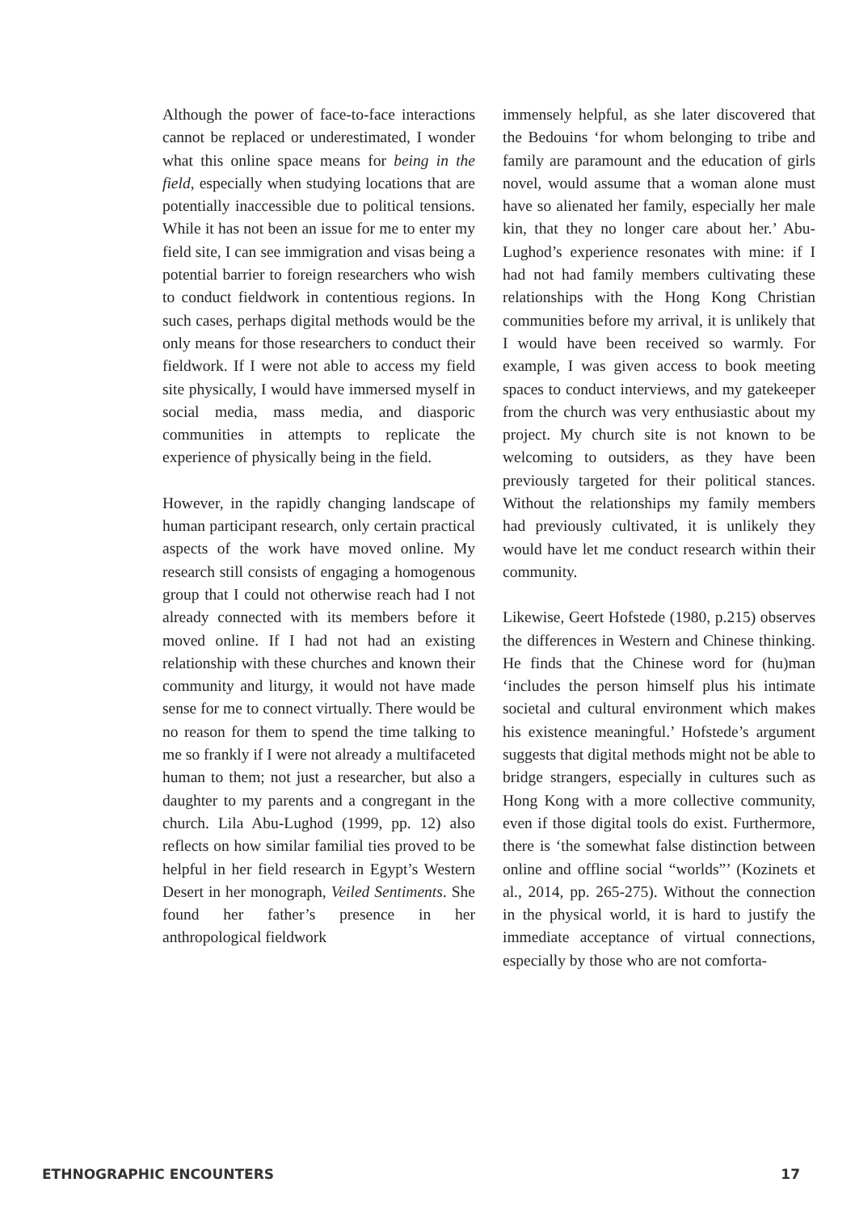Although the power of face-to-face interactions cannot be replaced or underestimated, I wonder what this online space means for being in the field, especially when studying locations that are potentially inaccessible due to political tensions. While it has not been an issue for me to enter my field site, I can see immigration and visas being a potential barrier to foreign researchers who wish to conduct fieldwork in contentious regions. In such cases, perhaps digital methods would be the only means for those researchers to conduct their fieldwork. If I were not able to access my field site physically, I would have immersed myself in social media, mass media, and diasporic communities in attempts to replicate the experience of physically being in the field.
However, in the rapidly changing landscape of human participant research, only certain practical aspects of the work have moved online. My research still consists of engaging a homogenous group that I could not otherwise reach had I not already connected with its members before it moved online. If I had not had an existing relationship with these churches and known their community and liturgy, it would not have made sense for me to connect virtually. There would be no reason for them to spend the time talking to me so frankly if I were not already a multifaceted human to them; not just a researcher, but also a daughter to my parents and a congregant in the church. Lila Abu-Lughod (1999, pp. 12) also reflects on how similar familial ties proved to be helpful in her field research in Egypt’s Western Desert in her monograph, Veiled Sentiments. She found her father’s presence in her anthropological fieldwork
immensely helpful, as she later discovered that the Bedouins ‘for whom belonging to tribe and family are paramount and the education of girls novel, would assume that a woman alone must have so alienated her family, especially her male kin, that they no longer care about her.’ Abu-Lughod’s experience resonates with mine: if I had not had family members cultivating these relationships with the Hong Kong Christian communities before my arrival, it is unlikely that I would have been received so warmly. For example, I was given access to book meeting spaces to conduct interviews, and my gatekeeper from the church was very enthusiastic about my project. My church site is not known to be welcoming to outsiders, as they have been previously targeted for their political stances. Without the relationships my family members had previously cultivated, it is unlikely they would have let me conduct research within their community.
Likewise, Geert Hofstede (1980, p.215) observes the differences in Western and Chinese thinking. He finds that the Chinese word for (hu)man ‘includes the person himself plus his intimate societal and cultural environment which makes his existence meaningful.’ Hofstede’s argument suggests that digital methods might not be able to bridge strangers, especially in cultures such as Hong Kong with a more collective community, even if those digital tools do exist. Furthermore, there is ‘the somewhat false distinction between online and offline social “worlds”’ (Kozinets et al., 2014, pp. 265-275). Without the connection in the physical world, it is hard to justify the immediate acceptance of virtual connections, especially by those who are not comforta-
ETHNOGRAPHIC ENCOUNTERS 17